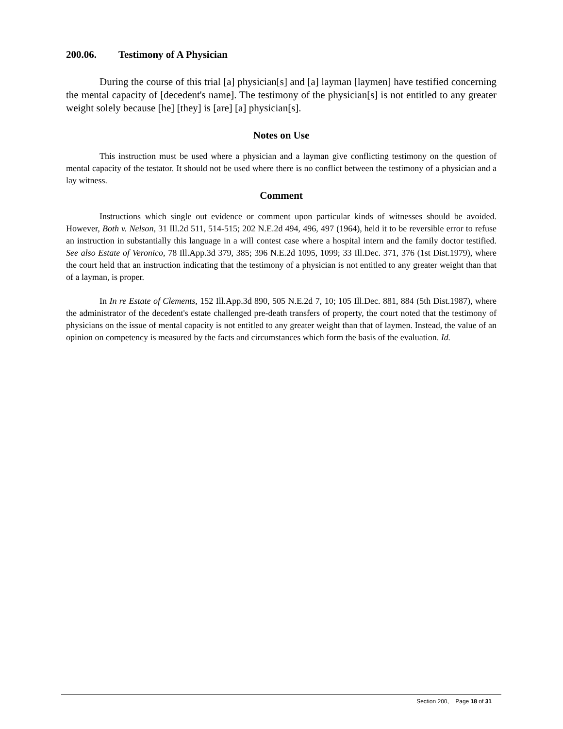200.06. Testimony of A Physician
During the course of this trial [a] physician[s] and [a] layman [laymen] have testified concerning the mental capacity of [decedent's name]. The testimony of the physician[s] is not entitled to any greater weight solely because [he] [they] is [are] [a] physician[s].
Notes on Use
This instruction must be used where a physician and a layman give conflicting testimony on the question of mental capacity of the testator. It should not be used where there is no conflict between the testimony of a physician and a lay witness.
Comment
Instructions which single out evidence or comment upon particular kinds of witnesses should be avoided. However, Both v. Nelson, 31 Ill.2d 511, 514-515; 202 N.E.2d 494, 496, 497 (1964), held it to be reversible error to refuse an instruction in substantially this language in a will contest case where a hospital intern and the family doctor testified. See also Estate of Veronico, 78 Ill.App.3d 379, 385; 396 N.E.2d 1095, 1099; 33 Ill.Dec. 371, 376 (1st Dist.1979), where the court held that an instruction indicating that the testimony of a physician is not entitled to any greater weight than that of a layman, is proper.
In In re Estate of Clements, 152 Ill.App.3d 890, 505 N.E.2d 7, 10; 105 Ill.Dec. 881, 884 (5th Dist.1987), where the administrator of the decedent's estate challenged pre-death transfers of property, the court noted that the testimony of physicians on the issue of mental capacity is not entitled to any greater weight than that of laymen. Instead, the value of an opinion on competency is measured by the facts and circumstances which form the basis of the evaluation. Id.
Section 200, Page 18 of 31